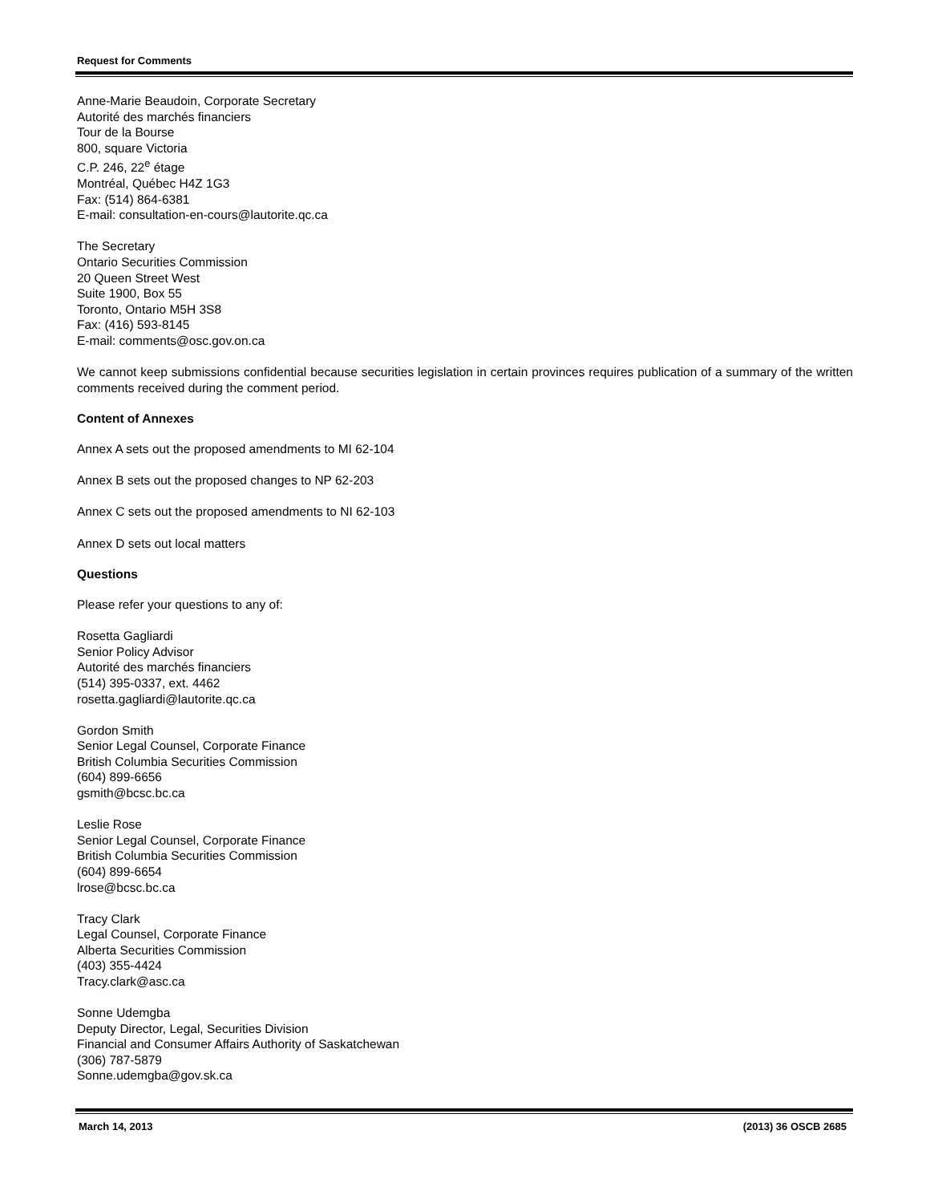Request for Comments
Anne-Marie Beaudoin, Corporate Secretary
Autorité des marchés financiers
Tour de la Bourse
800, square Victoria
C.P. 246, 22<sup>e</sup> étage
Montréal, Québec H4Z 1G3
Fax: (514) 864-6381
E-mail: consultation-en-cours@lautorite.qc.ca
The Secretary
Ontario Securities Commission
20 Queen Street West
Suite 1900, Box 55
Toronto, Ontario M5H 3S8
Fax: (416) 593-8145
E-mail: comments@osc.gov.on.ca
We cannot keep submissions confidential because securities legislation in certain provinces requires publication of a summary of the written comments received during the comment period.
Content of Annexes
Annex A sets out the proposed amendments to MI 62-104
Annex B sets out the proposed changes to NP 62-203
Annex C sets out the proposed amendments to NI 62-103
Annex D sets out local matters
Questions
Please refer your questions to any of:
Rosetta Gagliardi
Senior Policy Advisor
Autorité des marchés financiers
(514) 395-0337, ext. 4462
rosetta.gagliardi@lautorite.qc.ca
Gordon Smith
Senior Legal Counsel, Corporate Finance
British Columbia Securities Commission
(604) 899-6656
gsmith@bcsc.bc.ca
Leslie Rose
Senior Legal Counsel, Corporate Finance
British Columbia Securities Commission
(604) 899-6654
lrose@bcsc.bc.ca
Tracy Clark
Legal Counsel, Corporate Finance
Alberta Securities Commission
(403) 355-4424
Tracy.clark@asc.ca
Sonne Udemgba
Deputy Director, Legal, Securities Division
Financial and Consumer Affairs Authority of Saskatchewan
(306) 787-5879
Sonne.udemgba@gov.sk.ca
March 14, 2013 (2013) 36 OSCB 2685